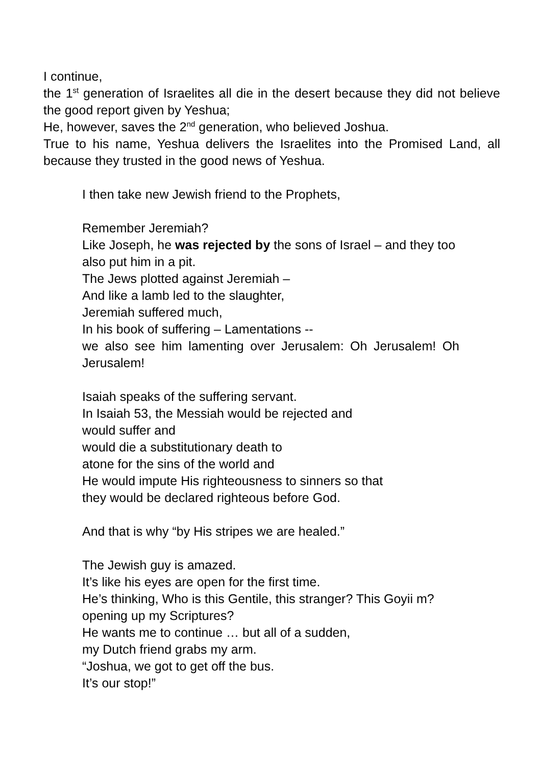I continue,
the 1<sup>st</sup> generation of Israelites all die in the desert because they did not believe the good report given by Yeshua;
He, however, saves the 2<sup>nd</sup> generation, who believed Joshua.
True to his name, Yeshua delivers the Israelites into the Promised Land, all because they trusted in the good news of Yeshua.
I then take new Jewish friend to the Prophets,
Remember Jeremiah?
Like Joseph, he was rejected by the sons of Israel – and they too also put him in a pit.
The Jews plotted against Jeremiah –
And like a lamb led to the slaughter,
Jeremiah suffered much,
In his book of suffering – Lamentations --
we also see him lamenting over Jerusalem: Oh Jerusalem! Oh Jerusalem!
Isaiah speaks of the suffering servant.
In Isaiah 53, the Messiah would be rejected and
would suffer and
would die a substitutionary death to
atone for the sins of the world and
He would impute His righteousness to sinners so that
they would be declared righteous before God.
And that is why “by His stripes we are healed.”
The Jewish guy is amazed.
It’s like his eyes are open for the first time.
He’s thinking, Who is this Gentile, this stranger? This Goyii m? opening up my Scriptures?
He wants me to continue … but all of a sudden,
my Dutch friend grabs my arm.
“Joshua, we got to get off the bus.
It’s our stop!”